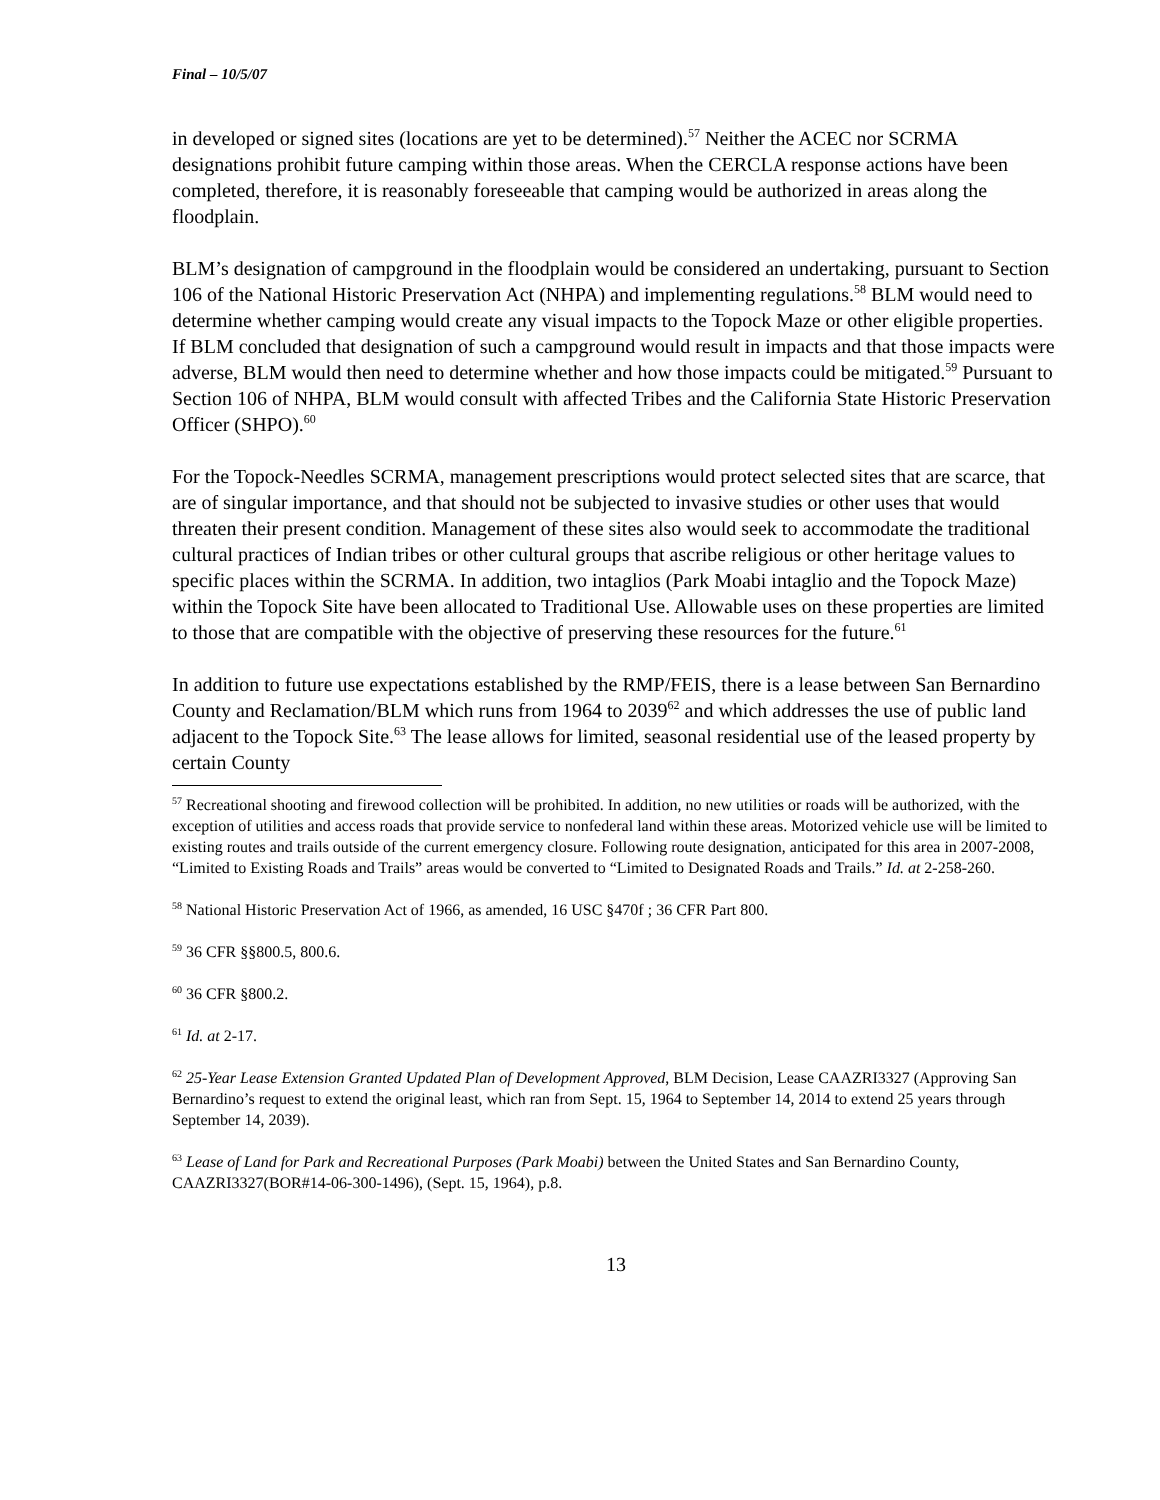Final – 10/5/07
in developed or signed sites (locations are yet to be determined).<sup>57</sup> Neither the ACEC nor SCRMA designations prohibit future camping within those areas. When the CERCLA response actions have been completed, therefore, it is reasonably foreseeable that camping would be authorized in areas along the floodplain.
BLM’s designation of campground in the floodplain would be considered an undertaking, pursuant to Section 106 of the National Historic Preservation Act (NHPA) and implementing regulations.<sup>58</sup> BLM would need to determine whether camping would create any visual impacts to the Topock Maze or other eligible properties. If BLM concluded that designation of such a campground would result in impacts and that those impacts were adverse, BLM would then need to determine whether and how those impacts could be mitigated.<sup>59</sup> Pursuant to Section 106 of NHPA, BLM would consult with affected Tribes and the California State Historic Preservation Officer (SHPO).<sup>60</sup>
For the Topock-Needles SCRMA, management prescriptions would protect selected sites that are scarce, that are of singular importance, and that should not be subjected to invasive studies or other uses that would threaten their present condition. Management of these sites also would seek to accommodate the traditional cultural practices of Indian tribes or other cultural groups that ascribe religious or other heritage values to specific places within the SCRMA. In addition, two intaglios (Park Moabi intaglio and the Topock Maze) within the Topock Site have been allocated to Traditional Use. Allowable uses on these properties are limited to those that are compatible with the objective of preserving these resources for the future.<sup>61</sup>
In addition to future use expectations established by the RMP/FEIS, there is a lease between San Bernardino County and Reclamation/BLM which runs from 1964 to 2039<sup>62</sup> and which addresses the use of public land adjacent to the Topock Site.<sup>63</sup> The lease allows for limited, seasonal residential use of the leased property by certain County
<sup>57</sup> Recreational shooting and firewood collection will be prohibited. In addition, no new utilities or roads will be authorized, with the exception of utilities and access roads that provide service to nonfederal land within these areas. Motorized vehicle use will be limited to existing routes and trails outside of the current emergency closure. Following route designation, anticipated for this area in 2007-2008, “Limited to Existing Roads and Trails” areas would be converted to “Limited to Designated Roads and Trails.” Id. at 2-258-260.
<sup>58</sup> National Historic Preservation Act of 1966, as amended, 16 USC §470f ; 36 CFR Part 800.
<sup>59</sup> 36 CFR §§800.5, 800.6.
<sup>60</sup> 36 CFR §800.2.
<sup>61</sup> Id. at 2-17.
<sup>62</sup> 25-Year Lease Extension Granted Updated Plan of Development Approved, BLM Decision, Lease CAAZRI3327 (Approving San Bernardino’s request to extend the original least, which ran from Sept. 15, 1964 to September 14, 2014 to extend 25 years through September 14, 2039).
<sup>63</sup> Lease of Land for Park and Recreational Purposes (Park Moabi) between the United States and San Bernardino County, CAAZRI3327(BOR#14-06-300-1496), (Sept. 15, 1964), p.8.
13